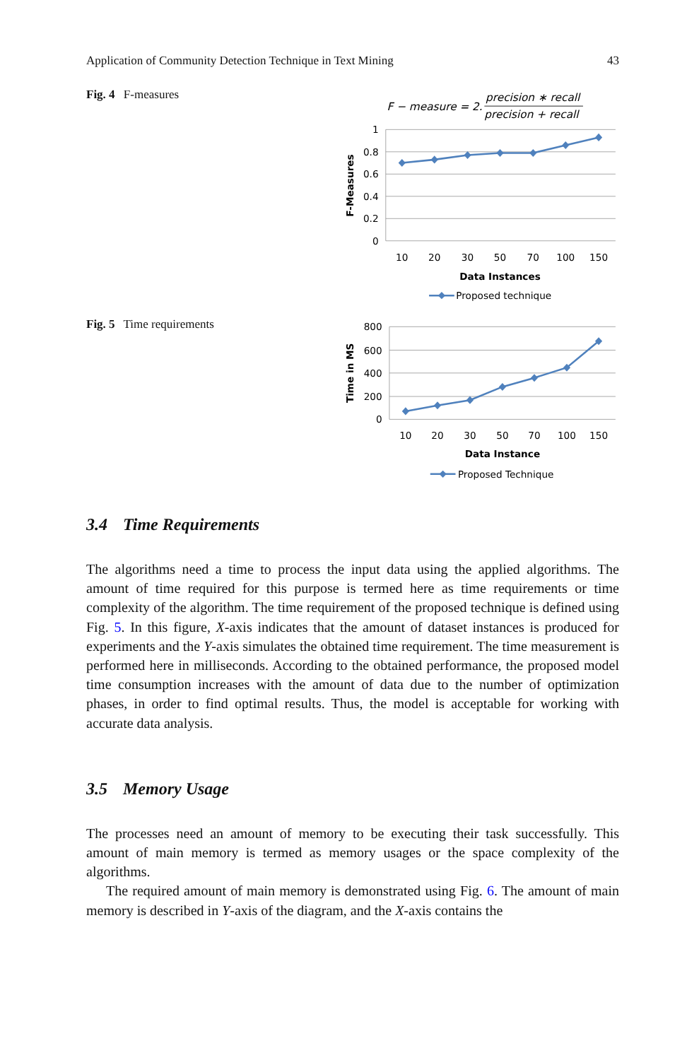Application of Community Detection Technique in Text Mining 43
Fig. 4 F-measures
F − measure = 2.
precision ∗ recall
precision + recall
1
0.8
0.6
0.4
0.2
0
10
20
30
50
70
100
150
Data Instances
F-Measures
Proposed technique
Fig. 5 Time requirements
800
600
400
200
0
10
20
30
50
70
100
150
Data Instance
Time in MS
Proposed Technique
3.4 Time Requirements
The algorithms need a time to process the input data using the applied algorithms. The amount of time required for this purpose is termed here as time requirements or time complexity of the algorithm. The time requirement of the proposed technique is defined using Fig. 5. In this figure, X-axis indicates that the amount of dataset instances is produced for experiments and the Y-axis simulates the obtained time requirement. The time measurement is performed here in milliseconds. According to the obtained performance, the proposed model time consumption increases with the amount of data due to the number of optimization phases, in order to find optimal results. Thus, the model is acceptable for working with accurate data analysis.
3.5 Memory Usage
The processes need an amount of memory to be executing their task successfully. This amount of main memory is termed as memory usages or the space complexity of the algorithms.
The required amount of main memory is demonstrated using Fig. 6. The amount of main memory is described in Y-axis of the diagram, and the X-axis contains the